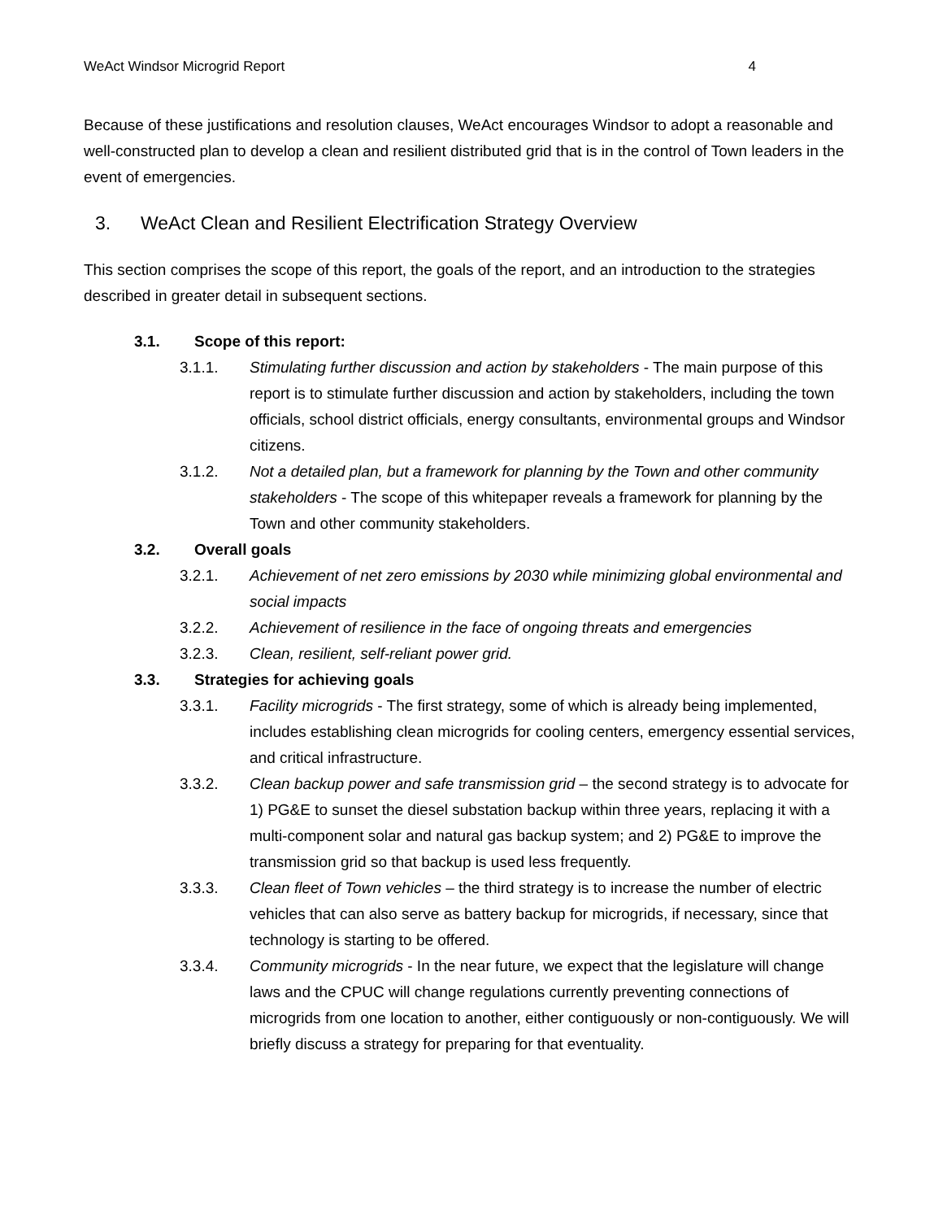WeAct Windsor Microgrid Report 4
Because of these justifications and resolution clauses, WeAct encourages Windsor to adopt a reasonable and well-constructed plan to develop a clean and resilient distributed grid that is in the control of Town leaders in the event of emergencies.
3. WeAct Clean and Resilient Electrification Strategy Overview
This section comprises the scope of this report, the goals of the report, and an introduction to the strategies described in greater detail in subsequent sections.
3.1. Scope of this report:
3.1.1. Stimulating further discussion and action by stakeholders - The main purpose of this report is to stimulate further discussion and action by stakeholders, including the town officials, school district officials, energy consultants, environmental groups and Windsor citizens.
3.1.2. Not a detailed plan, but a framework for planning by the Town and other community stakeholders - The scope of this whitepaper reveals a framework for planning by the Town and other community stakeholders.
3.2. Overall goals
3.2.1. Achievement of net zero emissions by 2030 while minimizing global environmental and social impacts
3.2.2. Achievement of resilience in the face of ongoing threats and emergencies
3.2.3. Clean, resilient, self-reliant power grid.
3.3. Strategies for achieving goals
3.3.1. Facility microgrids - The first strategy, some of which is already being implemented, includes establishing clean microgrids for cooling centers, emergency essential services, and critical infrastructure.
3.3.2. Clean backup power and safe transmission grid – the second strategy is to advocate for 1) PG&E to sunset the diesel substation backup within three years, replacing it with a multi-component solar and natural gas backup system; and 2) PG&E to improve the transmission grid so that backup is used less frequently.
3.3.3. Clean fleet of Town vehicles – the third strategy is to increase the number of electric vehicles that can also serve as battery backup for microgrids, if necessary, since that technology is starting to be offered.
3.3.4. Community microgrids - In the near future, we expect that the legislature will change laws and the CPUC will change regulations currently preventing connections of microgrids from one location to another, either contiguously or non-contiguously. We will briefly discuss a strategy for preparing for that eventuality.